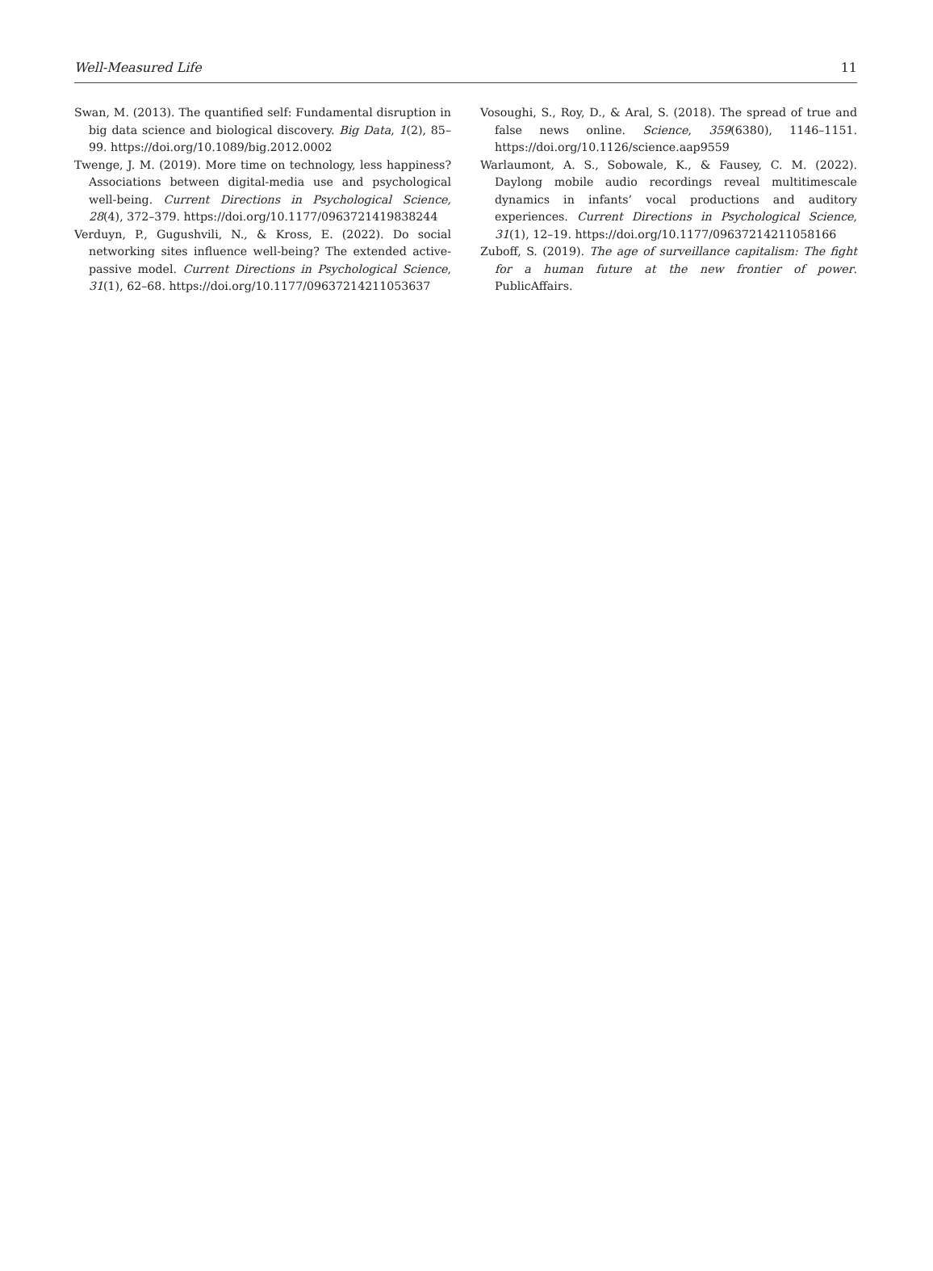Well-Measured Life 11
Swan, M. (2013). The quantified self: Fundamental disruption in big data science and biological discovery. Big Data, 1(2), 85–99. https://doi.org/10.1089/big.2012.0002
Twenge, J. M. (2019). More time on technology, less happiness? Associations between digital-media use and psychological well-being. Current Directions in Psychological Science, 28(4), 372–379. https://doi.org/10.1177/0963721419838244
Verduyn, P., Gugushvili, N., & Kross, E. (2022). Do social networking sites influence well-being? The extended active-passive model. Current Directions in Psychological Science, 31(1), 62–68. https://doi.org/10.1177/09637214211053637
Vosoughi, S., Roy, D., & Aral, S. (2018). The spread of true and false news online. Science, 359(6380), 1146–1151. https://doi.org/10.1126/science.aap9559
Warlaumont, A. S., Sobowale, K., & Fausey, C. M. (2022). Daylong mobile audio recordings reveal multitimescale dynamics in infants’ vocal productions and auditory experiences. Current Directions in Psychological Science, 31(1), 12–19. https://doi.org/10.1177/09637214211058166
Zuboff, S. (2019). The age of surveillance capitalism: The fight for a human future at the new frontier of power. PublicAffairs.